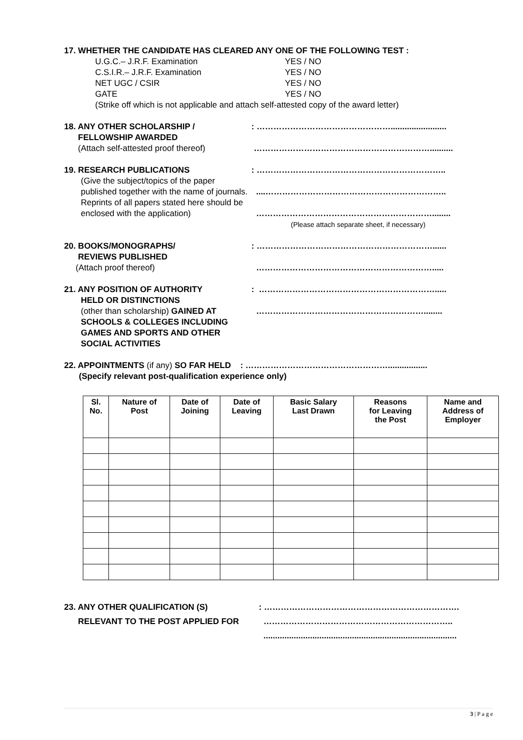17. WHETHER THE CANDIDATE HAS CLEARED ANY ONE OF THE FOLLOWING TEST :
U.G.C.– J.R.F. Examination YES / NO
C.S.I.R.– J.R.F. Examination YES / NO
NET UGC / CSIR YES / NO
GATE YES / NO
(Strike off which is not applicable and attach self-attested copy of the award letter)
18. ANY OTHER SCHOLARSHIP /
FELLOWSHIP AWARDED
(Attach self-attested proof thereof)
: …………………………………………........................
………………………………………………………..........
19. RESEARCH PUBLICATIONS
(Give the subject/topics of the paper published together with the name of journals. Reprints of all papers stated here should be enclosed with the application)
: …………………………………………………………..
....………………………………………………………..
………………………………………………………........
(Please attach separate sheet, if necessary)
20. BOOKS/MONOGRAPHS/
REVIEWS PUBLISHED
(Attach proof thereof)
: ………………………………………………………......
……………………………………………………….....
21. ANY POSITION OF AUTHORITY
HELD OR DISTINCTIONS
(other than scholarship) GAINED AT SCHOOLS & COLLEGES INCLUDING GAMES AND SPORTS AND OTHER SOCIAL ACTIVITIES
: ……………………………………………………….....
……………………………………………………........
22. APPOINTMENTS (if any) SO FAR HELD : …………………………………………….................
(Specify relevant post-qualification experience only)
| Sl. No. | Nature of Post | Date of Joining | Date of Leaving | Basic Salary Last Drawn | Reasons for Leaving the Post | Name and Address of Employer |
| --- | --- | --- | --- | --- | --- | --- |
23. ANY OTHER QUALIFICATION (S)
RELEVANT TO THE POST APPLIED FOR
: …………………………………………………………….
…………………………………………………………..
...................................................................................
3 | P a g e